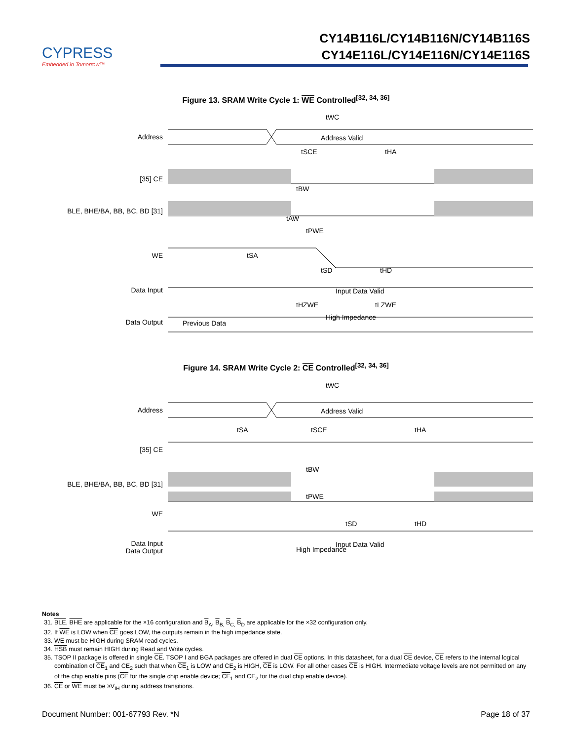CYPRESS
Embedded in Tomorrow™
CY14B116L/CY14B116N/CY14B116S
CY14E116L/CY14E116N/CY14E116S
Figure 13. SRAM Write Cycle 1: WE Controlled<sup>[32, 34, 36]</sup>
Address
Address Valid
[35] CE
BLE, BHE/BA, BB, BC, BD [31]
WE
Data Input
Input Data Valid
Data Output
Previous Data
High Impedance
tWC
tSCE
tHA
tBW
tAW
tPWE
tSA
tSD
tHD
tHZWE
tLZWE
Figure 14. SRAM Write Cycle 2: CE Controlled<sup>[32, 34, 36]</sup>
Address
Address Valid
[35] CE
BLE, BHE/BA, BB, BC, BD [31]
WE
Data Input
Input Data Valid
Data Output
High Impedance
tWC
tSA
tSCE
tHA
tBW
tPWE
tSD
tHD
Notes
31. BLE, BHE are applicable for the ×16 configuration and B<sub>A</sub>, B<sub>B,</sub> B<sub>C,</sub> B<sub>D</sub> are applicable for the ×32 configuration only.
32. If WE is LOW when CE goes LOW, the outputs remain in the high impedance state.
33. WE must be HIGH during SRAM read cycles.
34. HSB must remain HIGH during Read and Write cycles.
35. TSOP II package is offered in single CE. TSOP I and BGA packages are offered in dual CE options. In this datasheet, for a dual CE device, CE refers to the internal logical combination of CE<sub>1</sub> and CE<sub>2</sub> such that when CE<sub>1</sub> is LOW and CE<sub>2</sub> is HIGH, CE is LOW. For all other cases CE is HIGH. Intermediate voltage levels are not permitted on any of the chip enable pins (CE for the single chip enable device; CE<sub>1</sub> and CE<sub>2</sub> for the dual chip enable device).
36. CE or WE must be ≥V<sub>IH</sub> during address transitions.
Document Number: 001-67793 Rev. *N Page 18 of 37